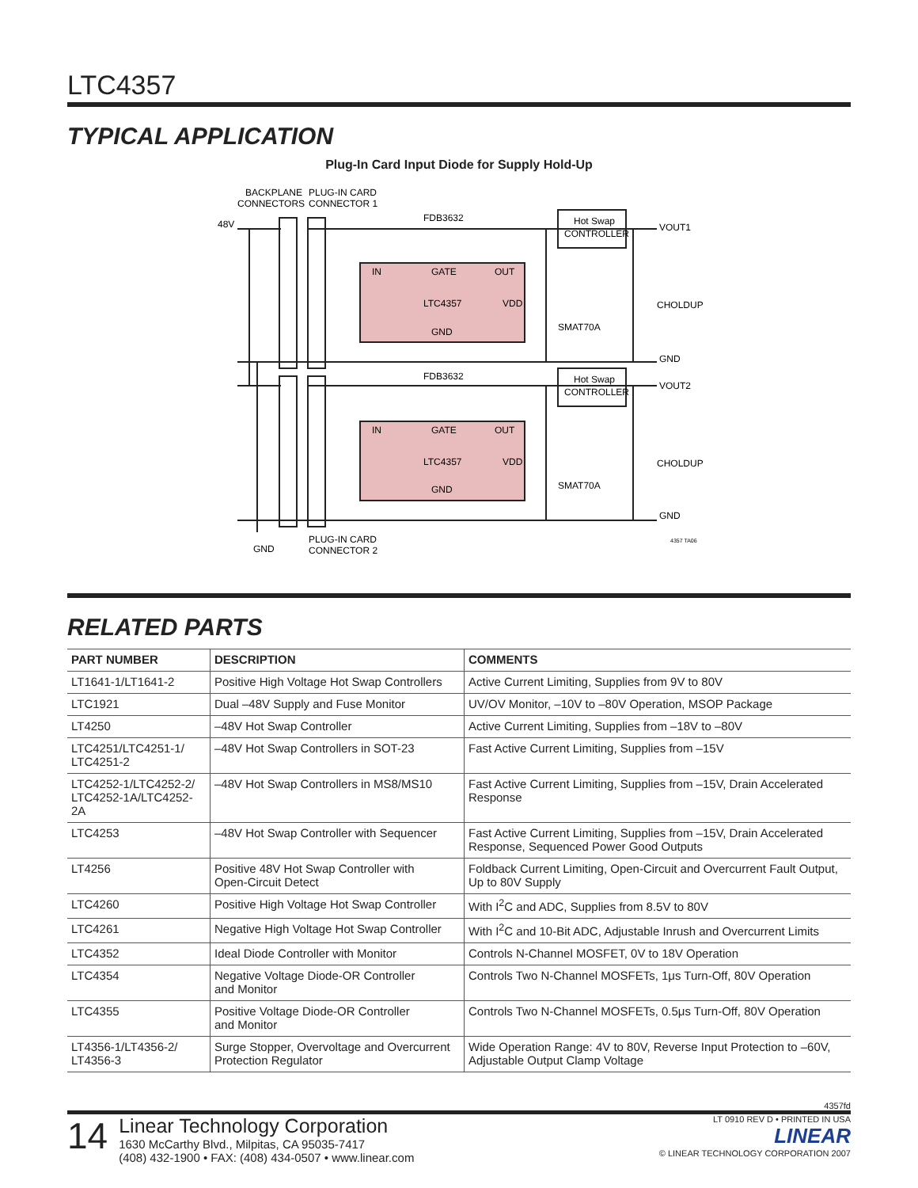LTC4357
TYPICAL APPLICATION
Plug-In Card Input Diode for Supply Hold-Up
BACKPLANE
CONNECTORS
PLUG-IN CARD
CONNECTOR 1
48V
IN
GATE
OUT
LTC4357
VDD
GND
IN
GATE
OUT
LTC4357
VDD
GND
FDB3632
FDB3632
Hot Swap
CONTROLLER
Hot Swap
CONTROLLER
VOUT1
VOUT2
CHOLDUP
CHOLDUP
SMAT70A
SMAT70A
GND
GND
GND
PLUG-IN CARD
CONNECTOR 2
4357 TA06
RELATED PARTS
| PART NUMBER | DESCRIPTION | COMMENTS |
| --- | --- | --- |
| LT1641-1/LT1641-2 | Positive High Voltage Hot Swap Controllers | Active Current Limiting, Supplies from 9V to 80V |
| LTC1921 | Dual –48V Supply and Fuse Monitor | UV/OV Monitor, –10V to –80V Operation, MSOP Package |
| LT4250 | –48V Hot Swap Controller | Active Current Limiting, Supplies from –18V to –80V |
| LTC4251/LTC4251-1/ LTC4251-2 | –48V Hot Swap Controllers in SOT-23 | Fast Active Current Limiting, Supplies from –15V |
| LTC4252-1/LTC4252-2/ LTC4252-1A/LTC4252-2A | –48V Hot Swap Controllers in MS8/MS10 | Fast Active Current Limiting, Supplies from –15V, Drain Accelerated Response |
| LTC4253 | –48V Hot Swap Controller with Sequencer | Fast Active Current Limiting, Supplies from –15V, Drain Accelerated Response, Sequenced Power Good Outputs |
| LT4256 | Positive 48V Hot Swap Controller with Open-Circuit Detect | Foldback Current Limiting, Open-Circuit and Overcurrent Fault Output, Up to 80V Supply |
| LTC4260 | Positive High Voltage Hot Swap Controller | With I<sup>2</sup>C and ADC, Supplies from 8.5V to 80V |
| LTC4261 | Negative High Voltage Hot Swap Controller | With I<sup>2</sup>C and 10-Bit ADC, Adjustable Inrush and Overcurrent Limits |
| LTC4352 | Ideal Diode Controller with Monitor | Controls N-Channel MOSFET, 0V to 18V Operation |
| LTC4354 | Negative Voltage Diode-OR Controller and Monitor | Controls Two N-Channel MOSFETs, 1μs Turn-Off, 80V Operation |
| LTC4355 | Positive Voltage Diode-OR Controller and Monitor | Controls Two N-Channel MOSFETs, 0.5μs Turn-Off, 80V Operation |
| LT4356-1/LT4356-2/ LT4356-3 | Surge Stopper, Overvoltage and Overcurrent Protection Regulator | Wide Operation Range: 4V to 80V, Reverse Input Protection to –60V, Adjustable Output Clamp Voltage |
4357fd
14
Linear Technology Corporation
1630 McCarthy Blvd., Milpitas, CA 95035-7417
(408) 432-1900 • FAX: (408) 434-0507 • www.linear.com
LT 0910 REV D • PRINTED IN USA
LINEAR
© LINEAR TECHNOLOGY CORPORATION 2007